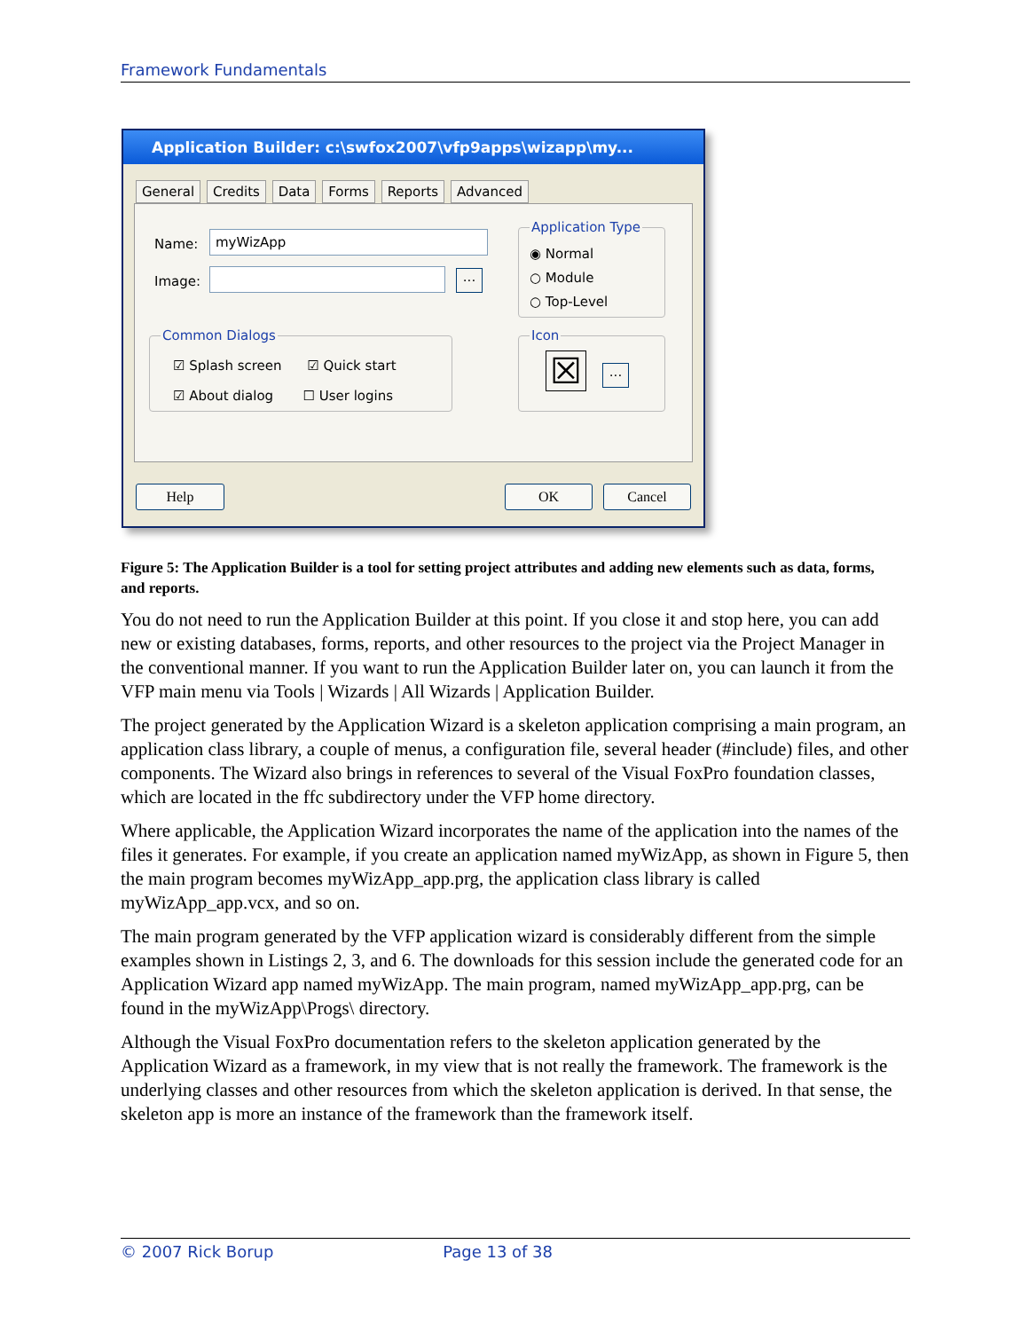Framework Fundamentals
Application Builder: c:\swfox2007\vfp9apps\wizapp\my...
General Credits Data Forms Reports Advanced
Name: myWizApp
Image: ...
Application Type
◉ Normal
○ Module
○ Top-Level
Common Dialogs
☑ Splash screen ☑ Quick start
☑ About dialog ☐ User logins
Icon
☒ ...
Help OK Cancel
Figure 5: The Application Builder is a tool for setting project attributes and adding new elements such as data, forms, and reports.
You do not need to run the Application Builder at this point. If you close it and stop here, you can add new or existing databases, forms, reports, and other resources to the project via the Project Manager in the conventional manner. If you want to run the Application Builder later on, you can launch it from the VFP main menu via Tools | Wizards | All Wizards | Application Builder.
The project generated by the Application Wizard is a skeleton application comprising a main program, an application class library, a couple of menus, a configuration file, several header (#include) files, and other components. The Wizard also brings in references to several of the Visual FoxPro foundation classes, which are located in the ffc subdirectory under the VFP home directory.
Where applicable, the Application Wizard incorporates the name of the application into the names of the files it generates. For example, if you create an application named myWizApp, as shown in Figure 5, then the main program becomes myWizApp_app.prg, the application class library is called myWizApp_app.vcx, and so on.
The main program generated by the VFP application wizard is considerably different from the simple examples shown in Listings 2, 3, and 6. The downloads for this session include the generated code for an Application Wizard app named myWizApp. The main program, named myWizApp_app.prg, can be found in the myWizApp\Progs\ directory.
Although the Visual FoxPro documentation refers to the skeleton application generated by the Application Wizard as a framework, in my view that is not really the framework. The framework is the underlying classes and other resources from which the skeleton application is derived. In that sense, the skeleton app is more an instance of the framework than the framework itself.
© 2007 Rick Borup Page 13 of 38